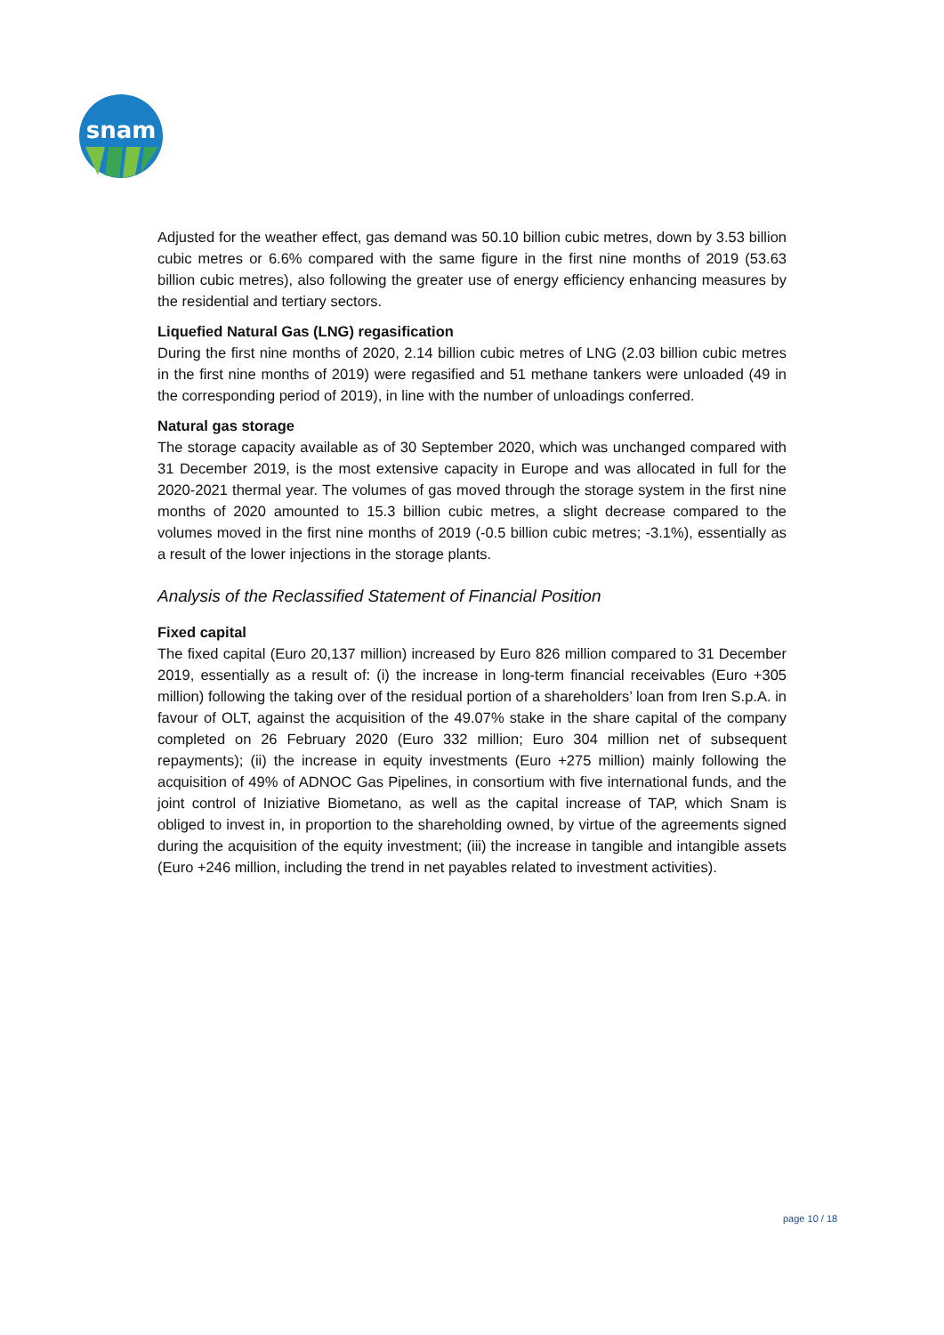snam
Adjusted for the weather effect, gas demand was 50.10 billion cubic metres, down by 3.53 billion cubic metres or 6.6% compared with the same figure in the first nine months of 2019 (53.63 billion cubic metres), also following the greater use of energy efficiency enhancing measures by the residential and tertiary sectors.
Liquefied Natural Gas (LNG) regasification
During the first nine months of 2020, 2.14 billion cubic metres of LNG (2.03 billion cubic metres in the first nine months of 2019) were regasified and 51 methane tankers were unloaded (49 in the corresponding period of 2019), in line with the number of unloadings conferred.
Natural gas storage
The storage capacity available as of 30 September 2020, which was unchanged compared with 31 December 2019, is the most extensive capacity in Europe and was allocated in full for the 2020-2021 thermal year. The volumes of gas moved through the storage system in the first nine months of 2020 amounted to 15.3 billion cubic metres, a slight decrease compared to the volumes moved in the first nine months of 2019 (-0.5 billion cubic metres; -3.1%), essentially as a result of the lower injections in the storage plants.
Analysis of the Reclassified Statement of Financial Position
Fixed capital
The fixed capital (Euro 20,137 million) increased by Euro 826 million compared to 31 December 2019, essentially as a result of: (i) the increase in long-term financial receivables (Euro +305 million) following the taking over of the residual portion of a shareholders’ loan from Iren S.p.A. in favour of OLT, against the acquisition of the 49.07% stake in the share capital of the company completed on 26 February 2020 (Euro 332 million; Euro 304 million net of subsequent repayments); (ii) the increase in equity investments (Euro +275 million) mainly following the acquisition of 49% of ADNOC Gas Pipelines, in consortium with five international funds, and the joint control of Iniziative Biometano, as well as the capital increase of TAP, which Snam is obliged to invest in, in proportion to the shareholding owned, by virtue of the agreements signed during the acquisition of the equity investment; (iii) the increase in tangible and intangible assets (Euro +246 million, including the trend in net payables related to investment activities).
page 10 / 18